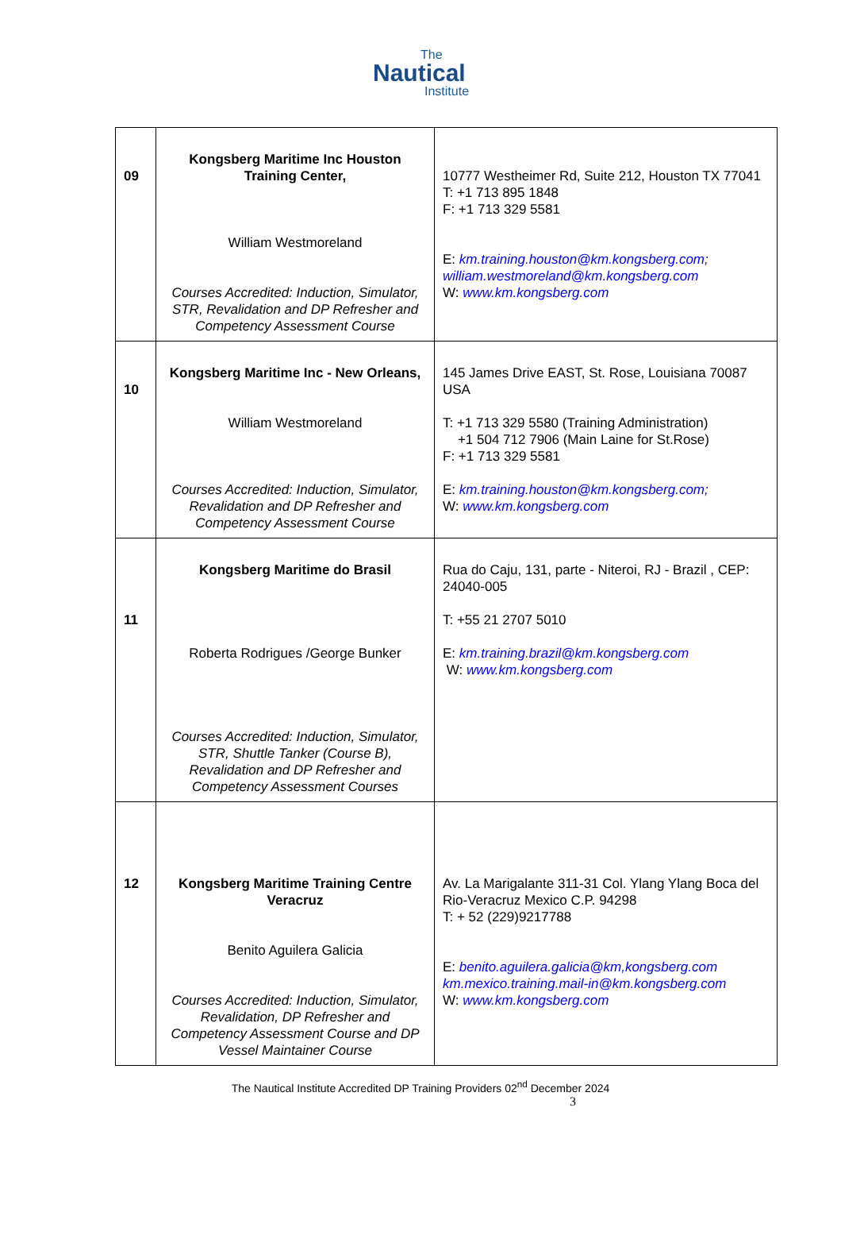The
Nautical
Institute
| 09 | Kongsberg Maritime Inc Houston Training Center, William Westmoreland Courses Accredited: Induction, Simulator, STR, Revalidation and DP Refresher and Competency Assessment Course | 10777 Westheimer Rd, Suite 212, Houston TX 77041 T: +1 713 895 1848 F: +1 713 329 5581 E: km.training.houston@km.kongsberg.com; william.westmoreland@km.kongsberg.com W: www.km.kongsberg.com |
| 10 | Kongsberg Maritime Inc - New Orleans, William Westmoreland Courses Accredited: Induction, Simulator, Revalidation and DP Refresher and Competency Assessment Course | 145 James Drive EAST, St. Rose, Louisiana 70087 USA T: +1 713 329 5580 (Training Administration) +1 504 712 7906 (Main Laine for St.Rose) F: +1 713 329 5581 E: km.training.houston@km.kongsberg.com; W: www.km.kongsberg.com |
| 11 | Kongsberg Maritime do Brasil Roberta Rodrigues /George Bunker Courses Accredited: Induction, Simulator, STR, Shuttle Tanker (Course B), Revalidation and DP Refresher and Competency Assessment Courses | Rua do Caju, 131, parte - Niteroi, RJ - Brazil , CEP: 24040-005 T: +55 21 2707 5010 E: km.training.brazil@km.kongsberg.com W: www.km.kongsberg.com |
| 12 | Kongsberg Maritime Training Centre Veracruz Benito Aguilera Galicia Courses Accredited: Induction, Simulator, Revalidation, DP Refresher and Competency Assessment Course and DP Vessel Maintainer Course | Av. La Marigalante 311-31 Col. Ylang Ylang Boca del Rio-Veracruz Mexico C.P. 94298 T: + 52 (229)9217788 E: benito.aguilera.galicia@km,kongsberg.com km.mexico.training.mail-in@km.kongsberg.com W: www.km.kongsberg.com |
The Nautical Institute Accredited DP Training Providers 02<sup>nd</sup> December 2024
3